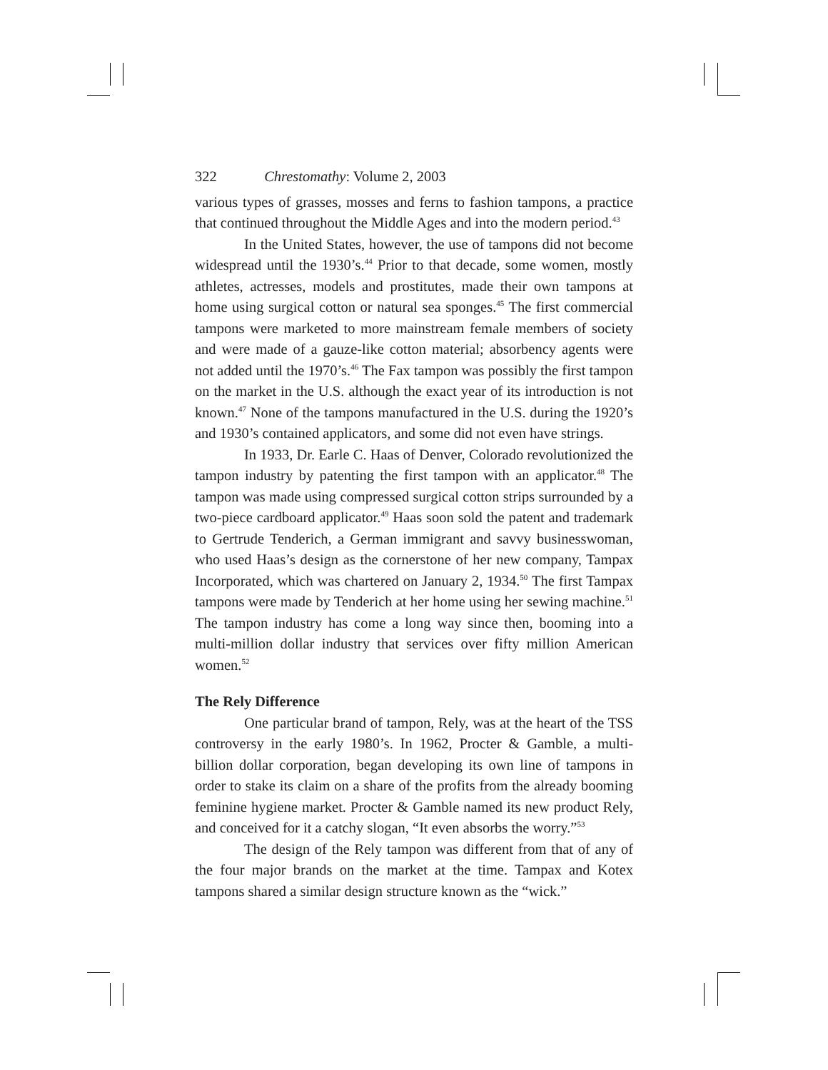322 Chrestomathy: Volume 2, 2003
various types of grasses, mosses and ferns to fashion tampons, a practice that continued throughout the Middle Ages and into the modern period.<sup>43</sup>
In the United States, however, the use of tampons did not become widespread until the 1930’s.<sup>44</sup> Prior to that decade, some women, mostly athletes, actresses, models and prostitutes, made their own tampons at home using surgical cotton or natural sea sponges.<sup>45</sup> The first commercial tampons were marketed to more mainstream female members of society and were made of a gauze-like cotton material; absorbency agents were not added until the 1970’s.<sup>46</sup> The Fax tampon was possibly the first tampon on the market in the U.S. although the exact year of its introduction is not known.<sup>47</sup> None of the tampons manufactured in the U.S. during the 1920’s and 1930’s contained applicators, and some did not even have strings.
In 1933, Dr. Earle C. Haas of Denver, Colorado revolutionized the tampon industry by patenting the first tampon with an applicator.<sup>48</sup> The tampon was made using compressed surgical cotton strips surrounded by a two-piece cardboard applicator.<sup>49</sup> Haas soon sold the patent and trademark to Gertrude Tenderich, a German immigrant and savvy businesswoman, who used Haas’s design as the cornerstone of her new company, Tampax Incorporated, which was chartered on January 2, 1934.<sup>50</sup> The first Tampax tampons were made by Tenderich at her home using her sewing machine.<sup>51</sup> The tampon industry has come a long way since then, booming into a multi-million dollar industry that services over fifty million American women.<sup>52</sup>
The Rely Difference
One particular brand of tampon, Rely, was at the heart of the TSS controversy in the early 1980’s. In 1962, Procter & Gamble, a multi-billion dollar corporation, began developing its own line of tampons in order to stake its claim on a share of the profits from the already booming feminine hygiene market. Procter & Gamble named its new product Rely, and conceived for it a catchy slogan, “It even absorbs the worry.”<sup>53</sup>
The design of the Rely tampon was different from that of any of the four major brands on the market at the time. Tampax and Kotex tampons shared a similar design structure known as the “wick.”